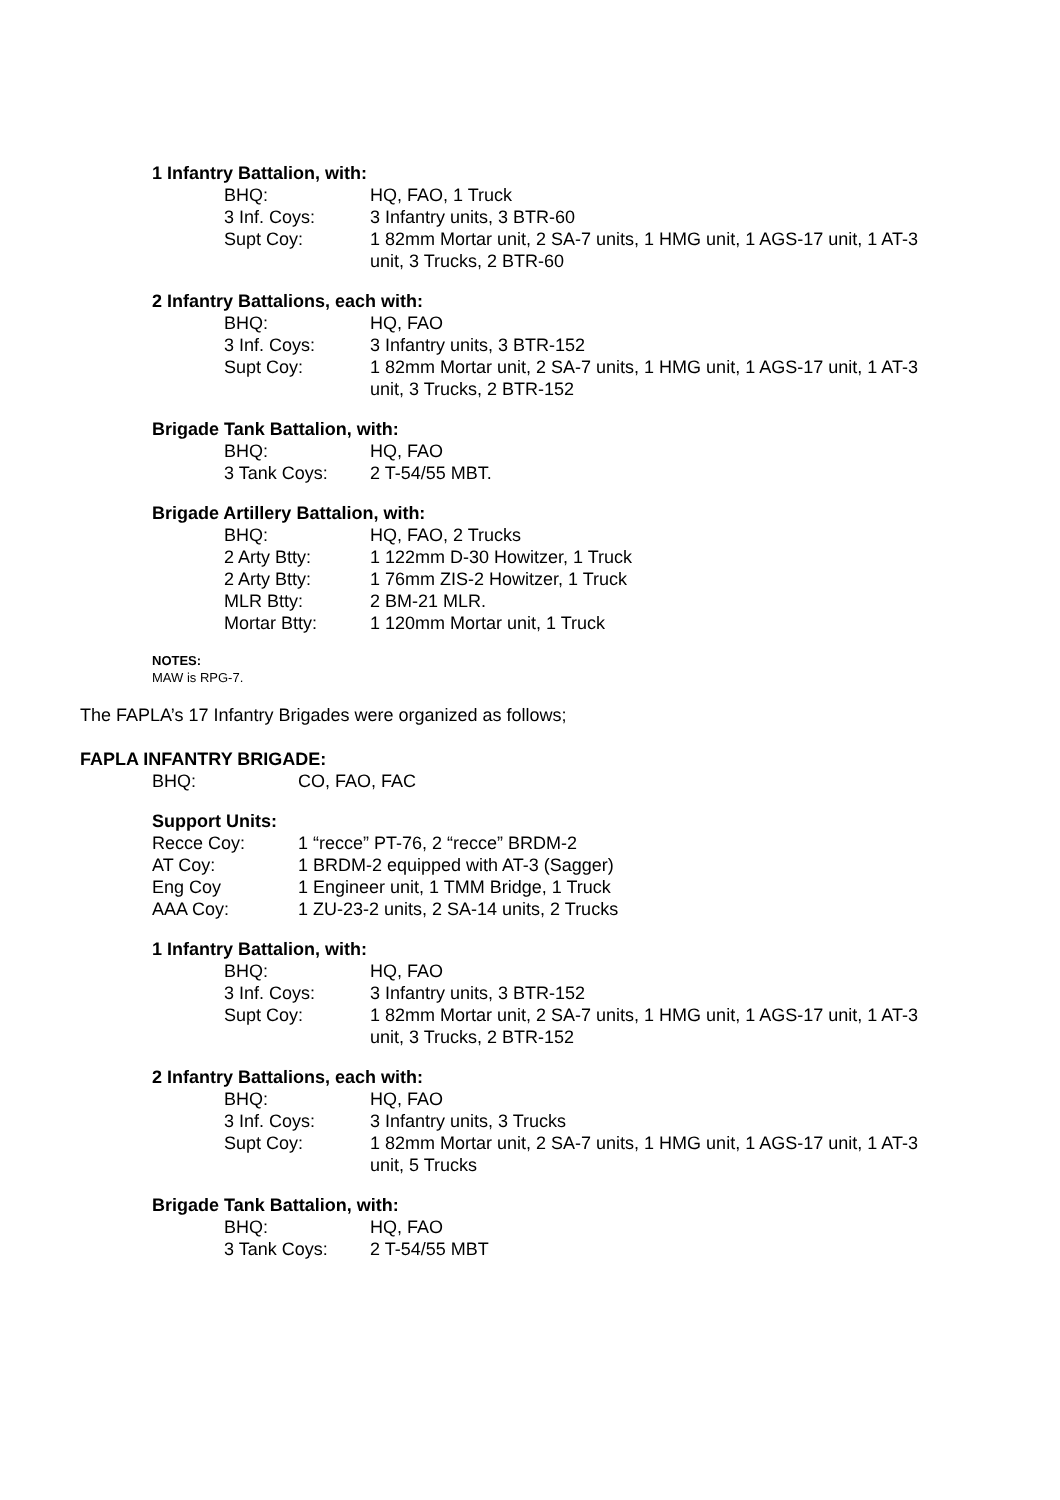1 Infantry Battalion, with:
| BHQ: | HQ, FAO, 1 Truck |
| 3 Inf. Coys: | 3 Infantry units, 3 BTR-60 |
| Supt Coy: | 1 82mm Mortar unit, 2 SA-7 units, 1 HMG unit, 1 AGS-17 unit, 1 AT-3 unit, 3 Trucks, 2 BTR-60 |
2 Infantry Battalions, each with:
| BHQ: | HQ, FAO |
| 3 Inf. Coys: | 3 Infantry units, 3 BTR-152 |
| Supt Coy: | 1 82mm Mortar unit, 2 SA-7 units, 1 HMG unit, 1 AGS-17 unit, 1 AT-3 unit, 3 Trucks, 2 BTR-152 |
Brigade Tank Battalion, with:
| BHQ: | HQ, FAO |
| 3 Tank Coys: | 2 T-54/55 MBT. |
Brigade Artillery Battalion, with:
| BHQ: | HQ, FAO, 2 Trucks |
| 2 Arty Btty: | 1 122mm D-30 Howitzer, 1 Truck |
| 2 Arty Btty: | 1 76mm ZIS-2 Howitzer, 1 Truck |
| MLR Btty: | 2 BM-21 MLR. |
| Mortar Btty: | 1 120mm Mortar unit, 1 Truck |
NOTES:
MAW is RPG-7.
The FAPLA’s 17 Infantry Brigades were organized as follows;
FAPLA INFANTRY BRIGADE:
| BHQ: | CO, FAO, FAC |
Support Units:
| Recce Coy: | 1 “recce” PT-76, 2 “recce” BRDM-2 |
| AT Coy: | 1 BRDM-2 equipped with AT-3 (Sagger) |
| Eng Coy | 1 Engineer unit, 1 TMM Bridge, 1 Truck |
| AAA Coy: | 1 ZU-23-2 units, 2 SA-14 units, 2 Trucks |
1 Infantry Battalion, with:
| BHQ: | HQ, FAO |
| 3 Inf. Coys: | 3 Infantry units, 3 BTR-152 |
| Supt Coy: | 1 82mm Mortar unit, 2 SA-7 units, 1 HMG unit, 1 AGS-17 unit, 1 AT-3 unit, 3 Trucks, 2 BTR-152 |
2 Infantry Battalions, each with:
| BHQ: | HQ, FAO |
| 3 Inf. Coys: | 3 Infantry units, 3 Trucks |
| Supt Coy: | 1 82mm Mortar unit, 2 SA-7 units, 1 HMG unit, 1 AGS-17 unit, 1 AT-3 unit, 5 Trucks |
Brigade Tank Battalion, with:
| BHQ: | HQ, FAO |
| 3 Tank Coys: | 2 T-54/55 MBT |